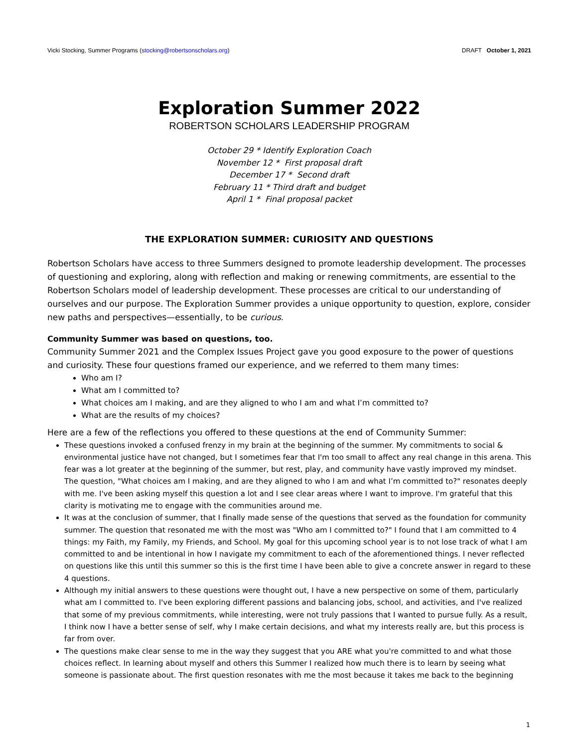Vicki Stocking, Summer Programs (stocking@robertsonscholars.org) DRAFT October 1, 2021
Exploration Summer 2022
ROBERTSON SCHOLARS LEADERSHIP PROGRAM
October 29 * Identify Exploration Coach
November 12 * First proposal draft
December 17 * Second draft
February 11 * Third draft and budget
April 1 * Final proposal packet
THE EXPLORATION SUMMER: CURIOSITY AND QUESTIONS
Robertson Scholars have access to three Summers designed to promote leadership development. The processes of questioning and exploring, along with reflection and making or renewing commitments, are essential to the Robertson Scholars model of leadership development. These processes are critical to our understanding of ourselves and our purpose. The Exploration Summer provides a unique opportunity to question, explore, consider new paths and perspectives—essentially, to be curious.
Community Summer was based on questions, too.
Community Summer 2021 and the Complex Issues Project gave you good exposure to the power of questions and curiosity. These four questions framed our experience, and we referred to them many times:
Who am I?
What am I committed to?
What choices am I making, and are they aligned to who I am and what I’m committed to?
What are the results of my choices?
Here are a few of the reflections you offered to these questions at the end of Community Summer:
These questions invoked a confused frenzy in my brain at the beginning of the summer. My commitments to social & environmental justice have not changed, but I sometimes fear that I'm too small to affect any real change in this arena. This fear was a lot greater at the beginning of the summer, but rest, play, and community have vastly improved my mindset. The question, "What choices am I making, and are they aligned to who I am and what I’m committed to?" resonates deeply with me. I've been asking myself this question a lot and I see clear areas where I want to improve. I'm grateful that this clarity is motivating me to engage with the communities around me.
It was at the conclusion of summer, that I finally made sense of the questions that served as the foundation for community summer. The question that resonated me with the most was "Who am I committed to?" I found that I am committed to 4 things: my Faith, my Family, my Friends, and School. My goal for this upcoming school year is to not lose track of what I am committed to and be intentional in how I navigate my commitment to each of the aforementioned things. I never reflected on questions like this until this summer so this is the first time I have been able to give a concrete answer in regard to these 4 questions.
Although my initial answers to these questions were thought out, I have a new perspective on some of them, particularly what am I committed to. I've been exploring different passions and balancing jobs, school, and activities, and I've realized that some of my previous commitments, while interesting, were not truly passions that I wanted to pursue fully. As a result, I think now I have a better sense of self, why I make certain decisions, and what my interests really are, but this process is far from over.
The questions make clear sense to me in the way they suggest that you ARE what you're committed to and what those choices reflect. In learning about myself and others this Summer I realized how much there is to learn by seeing what someone is passionate about. The first question resonates with me the most because it takes me back to the beginning
1